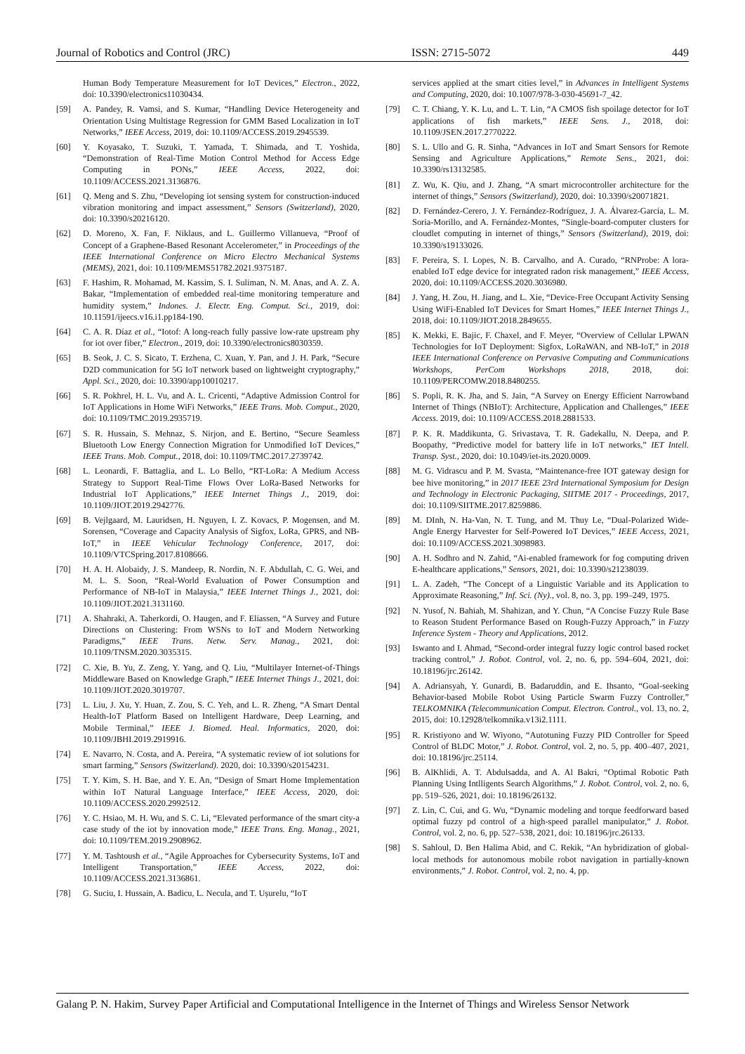Journal of Robotics and Control (JRC) ISSN: 2715-5072 449
Human Body Temperature Measurement for IoT Devices,” Electron., 2022, doi: 10.3390/electronics11030434.
[59] A. Pandey, R. Vamsi, and S. Kumar, “Handling Device Heterogeneity and Orientation Using Multistage Regression for GMM Based Localization in IoT Networks,” IEEE Access, 2019, doi: 10.1109/ACCESS.2019.2945539.
[60] Y. Koyasako, T. Suzuki, T. Yamada, T. Shimada, and T. Yoshida, “Demonstration of Real-Time Motion Control Method for Access Edge Computing in PONs,” IEEE Access, 2022, doi: 10.1109/ACCESS.2021.3136876.
[61] Q. Meng and S. Zhu, “Developing iot sensing system for construction-induced vibration monitoring and impact assessment,” Sensors (Switzerland), 2020, doi: 10.3390/s20216120.
[62] D. Moreno, X. Fan, F. Niklaus, and L. Guillermo Villanueva, “Proof of Concept of a Graphene-Based Resonant Accelerometer,” in Proceedings of the IEEE International Conference on Micro Electro Mechanical Systems (MEMS), 2021, doi: 10.1109/MEMS51782.2021.9375187.
[63] F. Hashim, R. Mohamad, M. Kassim, S. I. Suliman, N. M. Anas, and A. Z. A. Bakar, “Implementation of embedded real-time monitoring temperature and humidity system,” Indones. J. Electr. Eng. Comput. Sci., 2019, doi: 10.11591/ijeecs.v16.i1.pp184-190.
[64] C. A. R. Díaz et al., “Iotof: A long-reach fully passive low-rate upstream phy for iot over fiber,” Electron., 2019, doi: 10.3390/electronics8030359.
[65] B. Seok, J. C. S. Sicato, T. Erzhena, C. Xuan, Y. Pan, and J. H. Park, “Secure D2D communication for 5G IoT network based on lightweight cryptography,” Appl. Sci., 2020, doi: 10.3390/app10010217.
[66] S. R. Pokhrel, H. L. Vu, and A. L. Cricenti, “Adaptive Admission Control for IoT Applications in Home WiFi Networks,” IEEE Trans. Mob. Comput., 2020, doi: 10.1109/TMC.2019.2935719.
[67] S. R. Hussain, S. Mehnaz, S. Nirjon, and E. Bertino, “Secure Seamless Bluetooth Low Energy Connection Migration for Unmodified IoT Devices,” IEEE Trans. Mob. Comput., 2018, doi: 10.1109/TMC.2017.2739742.
[68] L. Leonardi, F. Battaglia, and L. Lo Bello, “RT-LoRa: A Medium Access Strategy to Support Real-Time Flows Over LoRa-Based Networks for Industrial IoT Applications,” IEEE Internet Things J., 2019, doi: 10.1109/JIOT.2019.2942776.
[69] B. Vejlgaard, M. Lauridsen, H. Nguyen, I. Z. Kovacs, P. Mogensen, and M. Sorensen, “Coverage and Capacity Analysis of Sigfox, LoRa, GPRS, and NB-IoT,” in IEEE Vehicular Technology Conference, 2017, doi: 10.1109/VTCSpring.2017.8108666.
[70] H. A. H. Alobaidy, J. S. Mandeep, R. Nordin, N. F. Abdullah, C. G. Wei, and M. L. S. Soon, “Real-World Evaluation of Power Consumption and Performance of NB-IoT in Malaysia,” IEEE Internet Things J., 2021, doi: 10.1109/JIOT.2021.3131160.
[71] A. Shahraki, A. Taherkordi, O. Haugen, and F. Eliassen, “A Survey and Future Directions on Clustering: From WSNs to IoT and Modern Networking Paradigms,” IEEE Trans. Netw. Serv. Manag., 2021, doi: 10.1109/TNSM.2020.3035315.
[72] C. Xie, B. Yu, Z. Zeng, Y. Yang, and Q. Liu, “Multilayer Internet-of-Things Middleware Based on Knowledge Graph,” IEEE Internet Things J., 2021, doi: 10.1109/JIOT.2020.3019707.
[73] L. Liu, J. Xu, Y. Huan, Z. Zou, S. C. Yeh, and L. R. Zheng, “A Smart Dental Health-IoT Platform Based on Intelligent Hardware, Deep Learning, and Mobile Terminal,” IEEE J. Biomed. Heal. Informatics, 2020, doi: 10.1109/JBHI.2019.2919916.
[74] E. Navarro, N. Costa, and A. Pereira, “A systematic review of iot solutions for smart farming,” Sensors (Switzerland). 2020, doi: 10.3390/s20154231.
[75] T. Y. Kim, S. H. Bae, and Y. E. An, “Design of Smart Home Implementation within IoT Natural Language Interface,” IEEE Access, 2020, doi: 10.1109/ACCESS.2020.2992512.
[76] Y. C. Hsiao, M. H. Wu, and S. C. Li, “Elevated performance of the smart city-a case study of the iot by innovation mode,” IEEE Trans. Eng. Manag., 2021, doi: 10.1109/TEM.2019.2908962.
[77] Y. M. Tashtoush et al., “Agile Approaches for Cybersecurity Systems, IoT and Intelligent Transportation,” IEEE Access, 2022, doi: 10.1109/ACCESS.2021.3136861.
[78] G. Suciu, I. Hussain, A. Badicu, L. Necula, and T. Ușurelu, “IoT
services applied at the smart cities level,” in Advances in Intelligent Systems and Computing, 2020, doi: 10.1007/978-3-030-45691-7_42.
[79] C. T. Chiang, Y. K. Lu, and L. T. Lin, “A CMOS fish spoilage detector for IoT applications of fish markets,” IEEE Sens. J., 2018, doi: 10.1109/JSEN.2017.2770222.
[80] S. L. Ullo and G. R. Sinha, “Advances in IoT and Smart Sensors for Remote Sensing and Agriculture Applications,” Remote Sens., 2021, doi: 10.3390/rs13132585.
[81] Z. Wu, K. Qiu, and J. Zhang, “A smart microcontroller architecture for the internet of things,” Sensors (Switzerland), 2020, doi: 10.3390/s20071821.
[82] D. Fernández-Cerero, J. Y. Fernández-Rodríguez, J. A. Álvarez-García, L. M. Soria-Morillo, and A. Fernández-Montes, “Single-board-computer clusters for cloudlet computing in internet of things,” Sensors (Switzerland), 2019, doi: 10.3390/s19133026.
[83] F. Pereira, S. I. Lopes, N. B. Carvalho, and A. Curado, “RNProbe: A lora-enabled IoT edge device for integrated radon risk management,” IEEE Access, 2020, doi: 10.1109/ACCESS.2020.3036980.
[84] J. Yang, H. Zou, H. Jiang, and L. Xie, “Device-Free Occupant Activity Sensing Using WiFi-Enabled IoT Devices for Smart Homes,” IEEE Internet Things J., 2018, doi: 10.1109/JIOT.2018.2849655.
[85] K. Mekki, E. Bajic, F. Chaxel, and F. Meyer, “Overview of Cellular LPWAN Technologies for IoT Deployment: Sigfox, LoRaWAN, and NB-IoT,” in 2018 IEEE International Conference on Pervasive Computing and Communications Workshops, PerCom Workshops 2018, 2018, doi: 10.1109/PERCOMW.2018.8480255.
[86] S. Popli, R. K. Jha, and S. Jain, “A Survey on Energy Efficient Narrowband Internet of Things (NBIoT): Architecture, Application and Challenges,” IEEE Access. 2019, doi: 10.1109/ACCESS.2018.2881533.
[87] P. K. R. Maddikunta, G. Srivastava, T. R. Gadekallu, N. Deepa, and P. Boopathy, “Predictive model for battery life in IoT networks,” IET Intell. Transp. Syst., 2020, doi: 10.1049/iet-its.2020.0009.
[88] M. G. Vidrascu and P. M. Svasta, “Maintenance-free IOT gateway design for bee hive monitoring,” in 2017 IEEE 23rd International Symposium for Design and Technology in Electronic Packaging, SIITME 2017 - Proceedings, 2017, doi: 10.1109/SIITME.2017.8259886.
[89] M. DInh, N. Ha-Van, N. T. Tung, and M. Thuy Le, “Dual-Polarized Wide-Angle Energy Harvester for Self-Powered IoT Devices,” IEEE Access, 2021, doi: 10.1109/ACCESS.2021.3098983.
[90] A. H. Sodhro and N. Zahid, “Ai-enabled framework for fog computing driven E-healthcare applications,” Sensors, 2021, doi: 10.3390/s21238039.
[91] L. A. Zadeh, “The Concept of a Linguistic Variable and its Application to Approximate Reasoning,” Inf. Sci. (Ny)., vol. 8, no. 3, pp. 199–249, 1975.
[92] N. Yusof, N. Bahiah, M. Shahizan, and Y. Chun, “A Concise Fuzzy Rule Base to Reason Student Performance Based on Rough-Fuzzy Approach,” in Fuzzy Inference System - Theory and Applications, 2012.
[93] Iswanto and I. Ahmad, “Second-order integral fuzzy logic control based rocket tracking control,” J. Robot. Control, vol. 2, no. 6, pp. 594–604, 2021, doi: 10.18196/jrc.26142.
[94] A. Adriansyah, Y. Gunardi, B. Badaruddin, and E. Ihsanto, “Goal-seeking Behavior-based Mobile Robot Using Particle Swarm Fuzzy Controller,” TELKOMNIKA (Telecommunication Comput. Electron. Control., vol. 13, no. 2, 2015, doi: 10.12928/telkomnika.v13i2.1111.
[95] R. Kristiyono and W. Wiyono, “Autotuning Fuzzy PID Controller for Speed Control of BLDC Motor,” J. Robot. Control, vol. 2, no. 5, pp. 400–407, 2021, doi: 10.18196/jrc.25114.
[96] B. AlKhlidi, A. T. Abdulsadda, and A. Al Bakri, “Optimal Robotic Path Planning Using Intlligents Search Algorithms,” J. Robot. Control, vol. 2, no. 6, pp. 519–526, 2021, doi: 10.18196/26132.
[97] Z. Lin, C. Cui, and G. Wu, “Dynamic modeling and torque feedforward based optimal fuzzy pd control of a high-speed parallel manipulator,” J. Robot. Control, vol. 2, no. 6, pp. 527–538, 2021, doi: 10.18196/jrc.26133.
[98] S. Sahloul, D. Ben Halima Abid, and C. Rekik, “An hybridization of global-local methods for autonomous mobile robot navigation in partially-known environments,” J. Robot. Control, vol. 2, no. 4, pp.
Galang P. N. Hakim, Survey Paper Artificial and Computational Intelligence in the Internet of Things and Wireless Sensor Network